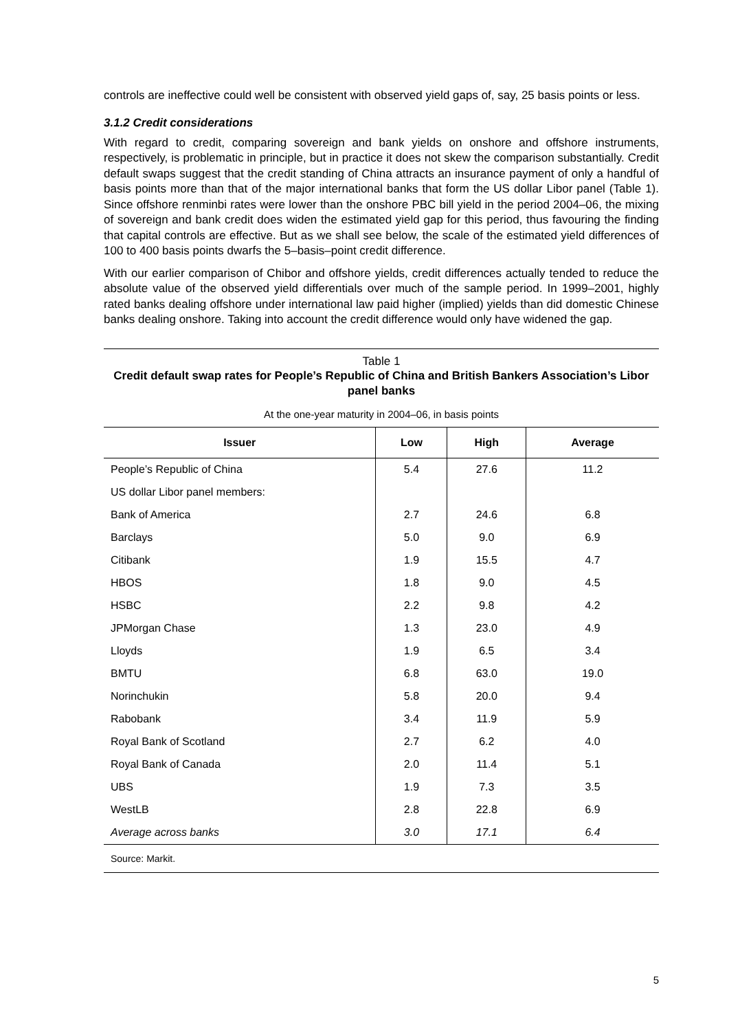controls are ineffective could well be consistent with observed yield gaps of, say, 25 basis points or less.
3.1.2 Credit considerations
With regard to credit, comparing sovereign and bank yields on onshore and offshore instruments, respectively, is problematic in principle, but in practice it does not skew the comparison substantially. Credit default swaps suggest that the credit standing of China attracts an insurance payment of only a handful of basis points more than that of the major international banks that form the US dollar Libor panel (Table 1). Since offshore renminbi rates were lower than the onshore PBC bill yield in the period 2004–06, the mixing of sovereign and bank credit does widen the estimated yield gap for this period, thus favouring the finding that capital controls are effective. But as we shall see below, the scale of the estimated yield differences of 100 to 400 basis points dwarfs the 5–basis–point credit difference.
With our earlier comparison of Chibor and offshore yields, credit differences actually tended to reduce the absolute value of the observed yield differentials over much of the sample period. In 1999–2001, highly rated banks dealing offshore under international law paid higher (implied) yields than did domestic Chinese banks dealing onshore. Taking into account the credit difference would only have widened the gap.
Table 1
Credit default swap rates for People’s Republic of China and British Bankers Association’s Libor panel banks
At the one-year maturity in 2004–06, in basis points
| Issuer | Low | High | Average |
| --- | --- | --- | --- |
| People’s Republic of China | 5.4 | 27.6 | 11.2 |
| US dollar Libor panel members: | | | |
| Bank of America | 2.7 | 24.6 | 6.8 |
| Barclays | 5.0 | 9.0 | 6.9 |
| Citibank | 1.9 | 15.5 | 4.7 |
| HBOS | 1.8 | 9.0 | 4.5 |
| HSBC | 2.2 | 9.8 | 4.2 |
| JPMorgan Chase | 1.3 | 23.0 | 4.9 |
| Lloyds | 1.9 | 6.5 | 3.4 |
| BMTU | 6.8 | 63.0 | 19.0 |
| Norinchukin | 5.8 | 20.0 | 9.4 |
| Rabobank | 3.4 | 11.9 | 5.9 |
| Royal Bank of Scotland | 2.7 | 6.2 | 4.0 |
| Royal Bank of Canada | 2.0 | 11.4 | 5.1 |
| UBS | 1.9 | 7.3 | 3.5 |
| WestLB | 2.8 | 22.8 | 6.9 |
| Average across banks | 3.0 | 17.1 | 6.4 |
Source: Markit.
5